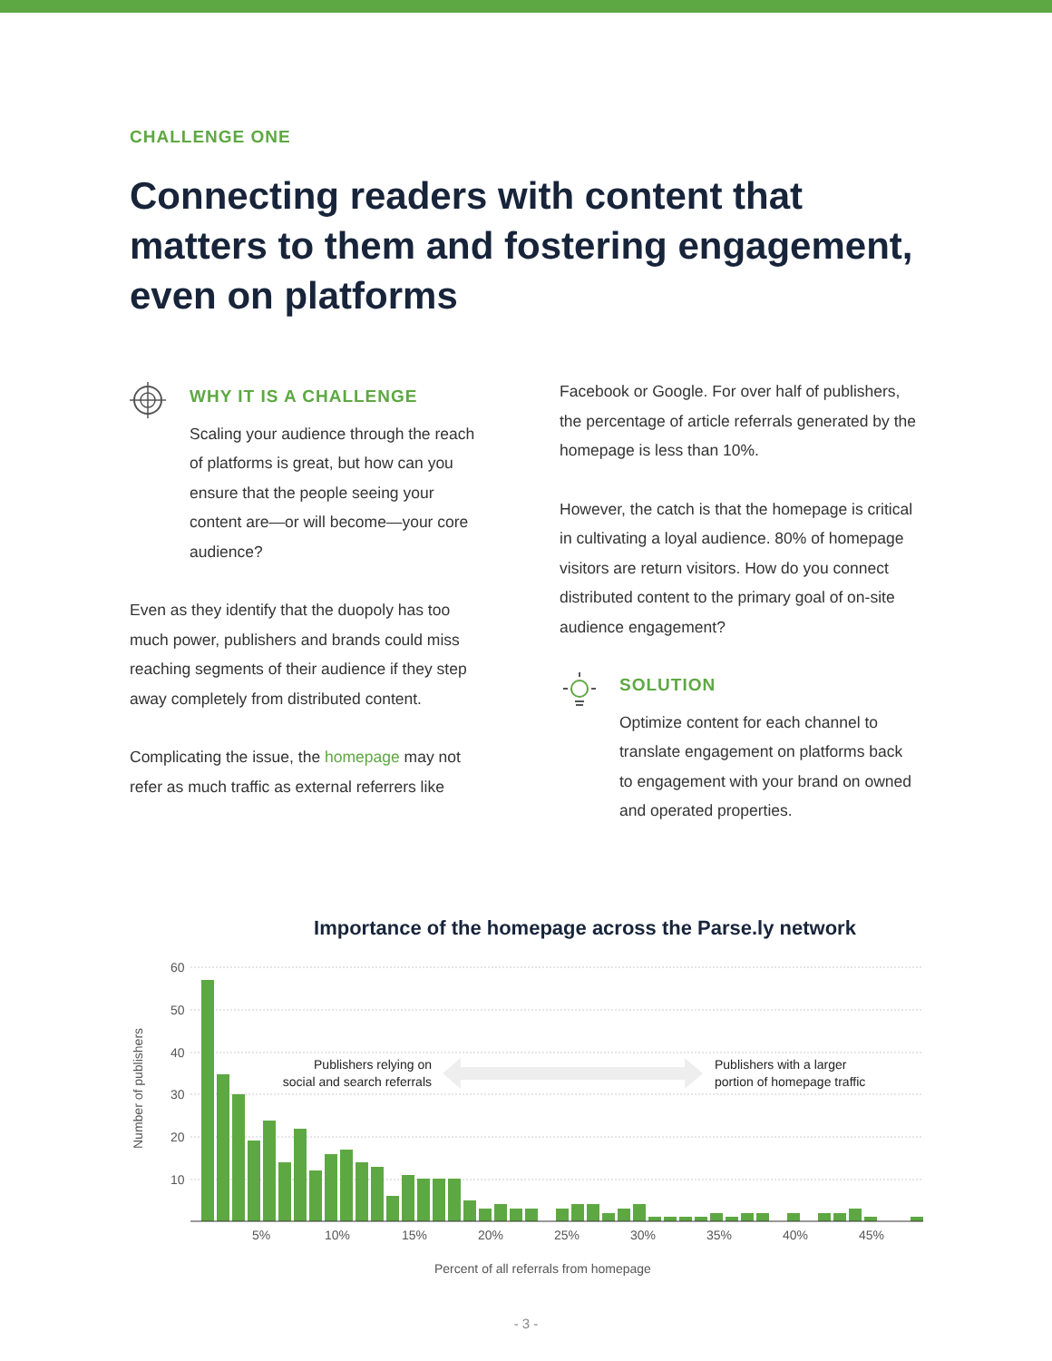CHALLENGE ONE
Connecting readers with content that matters to them and fostering engagement, even on platforms
WHY IT IS A CHALLENGE
Scaling your audience through the reach of platforms is great, but how can you ensure that the people seeing your content are—or will become—your core audience?
Even as they identify that the duopoly has too much power, publishers and brands could miss reaching segments of their audience if they step away completely from distributed content.
Complicating the issue, the homepage may not refer as much traffic as external referrers like
Facebook or Google. For over half of publishers, the percentage of article referrals generated by the homepage is less than 10%.
However, the catch is that the homepage is critical in cultivating a loyal audience. 80% of homepage visitors are return visitors. How do you connect distributed content to the primary goal of on-site audience engagement?
SOLUTION
Optimize content for each channel to translate engagement on platforms back to engagement with your brand on owned and operated properties.
Importance of the homepage across the Parse.ly network
Number of publishers
60
50
40
30
20
10
Publishers relying on
social and search referrals
Publishers with a larger
portion of homepage traffic
5%
10%
15%
20%
25%
30%
35%
40%
45%
Percent of all referrals from homepage
- 3 -